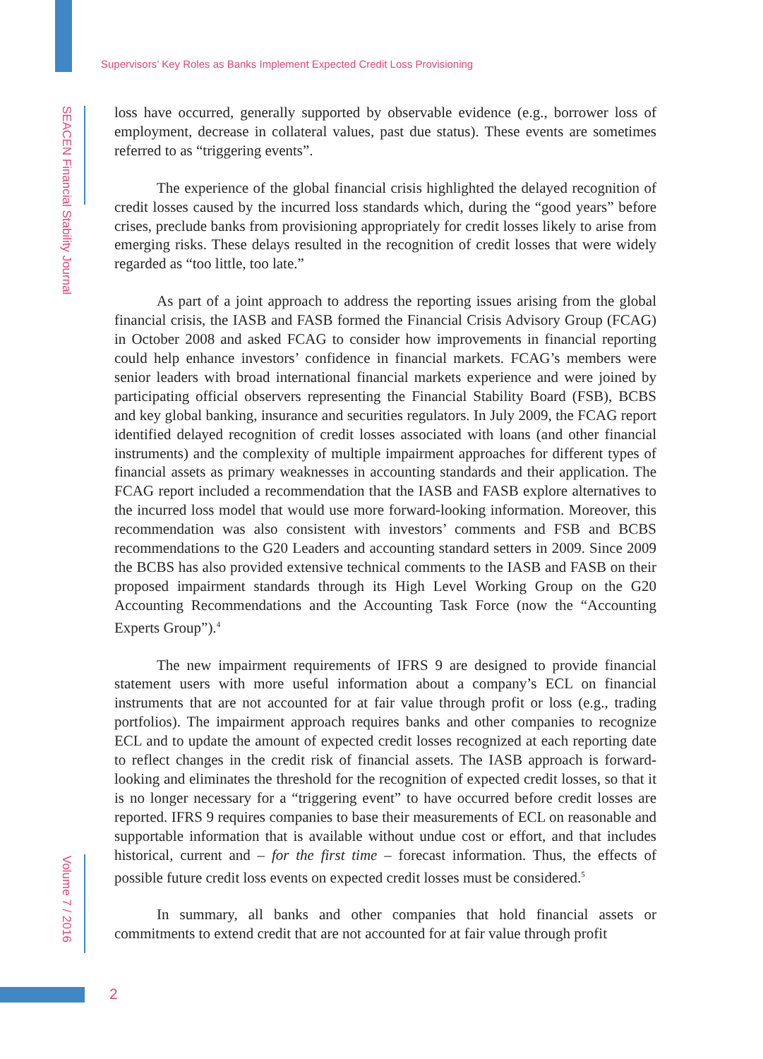Supervisors’ Key Roles as Banks Implement Expected Credit Loss Provisioning
SEACEN Financial Stability Journal
Volume 7 / 2016
loss have occurred, generally supported by observable evidence (e.g., borrower loss of employment, decrease in collateral values, past due status). These events are sometimes referred to as “triggering events”.
The experience of the global financial crisis highlighted the delayed recognition of credit losses caused by the incurred loss standards which, during the “good years” before crises, preclude banks from provisioning appropriately for credit losses likely to arise from emerging risks. These delays resulted in the recognition of credit losses that were widely regarded as “too little, too late.”
As part of a joint approach to address the reporting issues arising from the global financial crisis, the IASB and FASB formed the Financial Crisis Advisory Group (FCAG) in October 2008 and asked FCAG to consider how improvements in financial reporting could help enhance investors’ confidence in financial markets. FCAG’s members were senior leaders with broad international financial markets experience and were joined by participating official observers representing the Financial Stability Board (FSB), BCBS and key global banking, insurance and securities regulators. In July 2009, the FCAG report identified delayed recognition of credit losses associated with loans (and other financial instruments) and the complexity of multiple impairment approaches for different types of financial assets as primary weaknesses in accounting standards and their application. The FCAG report included a recommendation that the IASB and FASB explore alternatives to the incurred loss model that would use more forward-looking information. Moreover, this recommendation was also consistent with investors’ comments and FSB and BCBS recommendations to the G20 Leaders and accounting standard setters in 2009. Since 2009 the BCBS has also provided extensive technical comments to the IASB and FASB on their proposed impairment standards through its High Level Working Group on the G20 Accounting Recommendations and the Accounting Task Force (now the “Accounting Experts Group”).<sup>4</sup>
The new impairment requirements of IFRS 9 are designed to provide financial statement users with more useful information about a company’s ECL on financial instruments that are not accounted for at fair value through profit or loss (e.g., trading portfolios). The impairment approach requires banks and other companies to recognize ECL and to update the amount of expected credit losses recognized at each reporting date to reflect changes in the credit risk of financial assets. The IASB approach is forward-looking and eliminates the threshold for the recognition of expected credit losses, so that it is no longer necessary for a “triggering event” to have occurred before credit losses are reported. IFRS 9 requires companies to base their measurements of ECL on reasonable and supportable information that is available without undue cost or effort, and that includes historical, current and – for the first time – forecast information. Thus, the effects of possible future credit loss events on expected credit losses must be considered.<sup>5</sup>
In summary, all banks and other companies that hold financial assets or commitments to extend credit that are not accounted for at fair value through profit
2